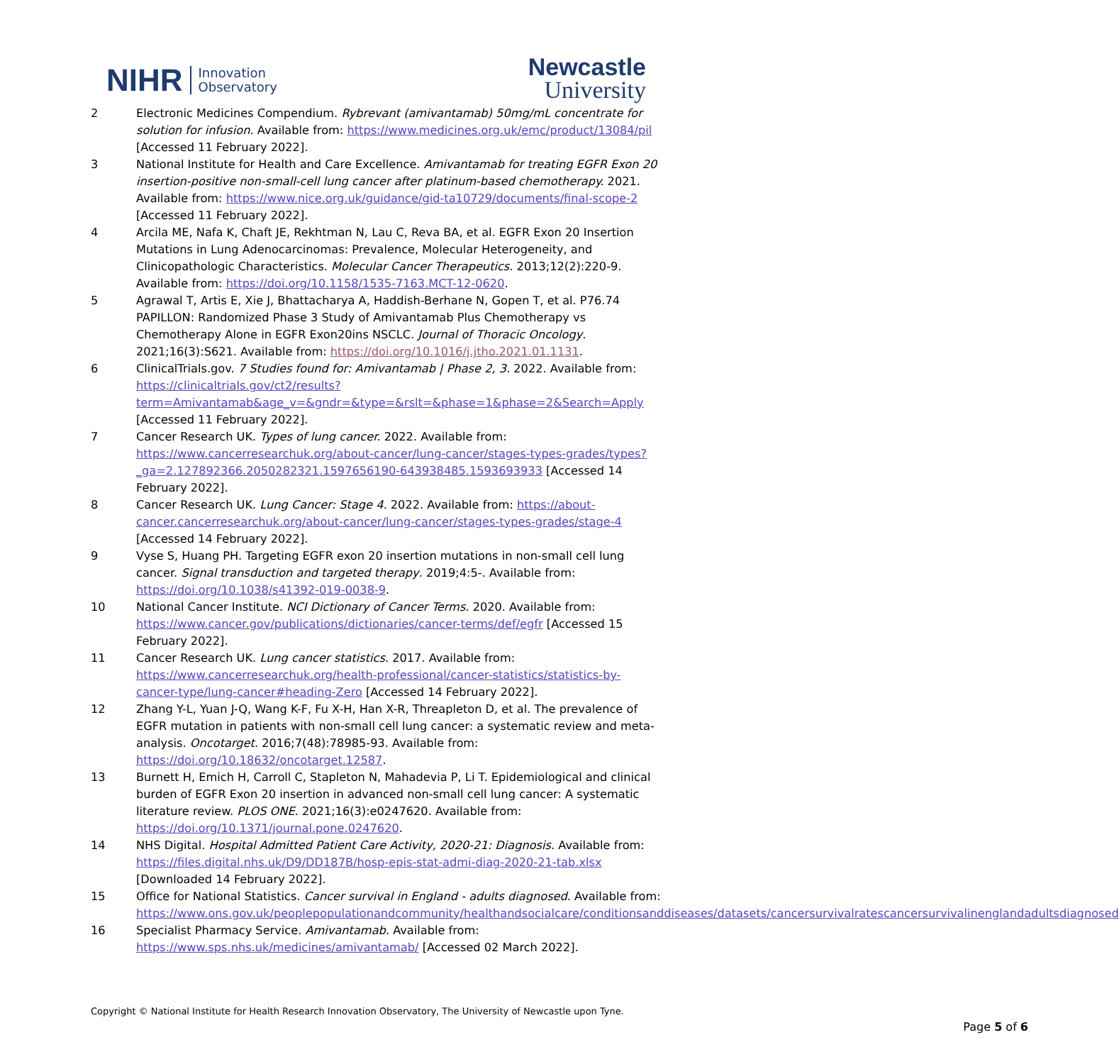NIHR Innovation
Observatory
Newcastle
University
2 Electronic Medicines Compendium. Rybrevant (amivantamab) 50mg/mL concentrate for solution for infusion. Available from: https://www.medicines.org.uk/emc/product/13084/pil [Accessed 11 February 2022].
3 National Institute for Health and Care Excellence. Amivantamab for treating EGFR Exon 20 insertion-positive non-small-cell lung cancer after platinum-based chemotherapy. 2021. Available from: https://www.nice.org.uk/guidance/gid-ta10729/documents/final-scope-2 [Accessed 11 February 2022].
4 Arcila ME, Nafa K, Chaft JE, Rekhtman N, Lau C, Reva BA, et al. EGFR Exon 20 Insertion Mutations in Lung Adenocarcinomas: Prevalence, Molecular Heterogeneity, and Clinicopathologic Characteristics. Molecular Cancer Therapeutics. 2013;12(2):220-9. Available from: https://doi.org/10.1158/1535-7163.MCT-12-0620.
5 Agrawal T, Artis E, Xie J, Bhattacharya A, Haddish-Berhane N, Gopen T, et al. P76.74 PAPILLON: Randomized Phase 3 Study of Amivantamab Plus Chemotherapy vs Chemotherapy Alone in EGFR Exon20ins NSCLC. Journal of Thoracic Oncology. 2021;16(3):S621. Available from: https://doi.org/10.1016/j.jtho.2021.01.1131.
6 ClinicalTrials.gov. 7 Studies found for: Amivantamab | Phase 2, 3. 2022. Available from: https://clinicaltrials.gov/ct2/results?term=Amivantamab&age_v=&gndr=&type=&rslt=&phase=1&phase=2&Search=Apply [Accessed 11 February 2022].
7 Cancer Research UK. Types of lung cancer. 2022. Available from: https://www.cancerresearchuk.org/about-cancer/lung-cancer/stages-types-grades/types?_ga=2.127892366.2050282321.1597656190-643938485.1593693933 [Accessed 14 February 2022].
8 Cancer Research UK. Lung Cancer: Stage 4. 2022. Available from: https://about-cancer.cancerresearchuk.org/about-cancer/lung-cancer/stages-types-grades/stage-4 [Accessed 14 February 2022].
9 Vyse S, Huang PH. Targeting EGFR exon 20 insertion mutations in non-small cell lung cancer. Signal transduction and targeted therapy. 2019;4:5-. Available from: https://doi.org/10.1038/s41392-019-0038-9.
10 National Cancer Institute. NCI Dictionary of Cancer Terms. 2020. Available from: https://www.cancer.gov/publications/dictionaries/cancer-terms/def/egfr [Accessed 15 February 2022].
11 Cancer Research UK. Lung cancer statistics. 2017. Available from: https://www.cancerresearchuk.org/health-professional/cancer-statistics/statistics-by-cancer-type/lung-cancer#heading-Zero [Accessed 14 February 2022].
12 Zhang Y-L, Yuan J-Q, Wang K-F, Fu X-H, Han X-R, Threapleton D, et al. The prevalence of EGFR mutation in patients with non-small cell lung cancer: a systematic review and meta-analysis. Oncotarget. 2016;7(48):78985-93. Available from: https://doi.org/10.18632/oncotarget.12587.
13 Burnett H, Emich H, Carroll C, Stapleton N, Mahadevia P, Li T. Epidemiological and clinical burden of EGFR Exon 20 insertion in advanced non-small cell lung cancer: A systematic literature review. PLOS ONE. 2021;16(3):e0247620. Available from: https://doi.org/10.1371/journal.pone.0247620.
14 NHS Digital. Hospital Admitted Patient Care Activity, 2020-21: Diagnosis. Available from: https://files.digital.nhs.uk/D9/DD187B/hosp-epis-stat-admi-diag-2020-21-tab.xlsx [Downloaded 14 February 2022].
15 Office for National Statistics. Cancer survival in England - adults diagnosed. Available from: https://www.ons.gov.uk/peoplepopulationandcommunity/healthandsocialcare/conditionsanddiseases/datasets/cancersurvivalratescancersurvivalinenglandadultsdiagnosed
16 Specialist Pharmacy Service. Amivantamab. Available from: https://www.sps.nhs.uk/medicines/amivantamab/ [Accessed 02 March 2022].
Copyright © National Institute for Health Research Innovation Observatory, The University of Newcastle upon Tyne.
Page 5 of 6